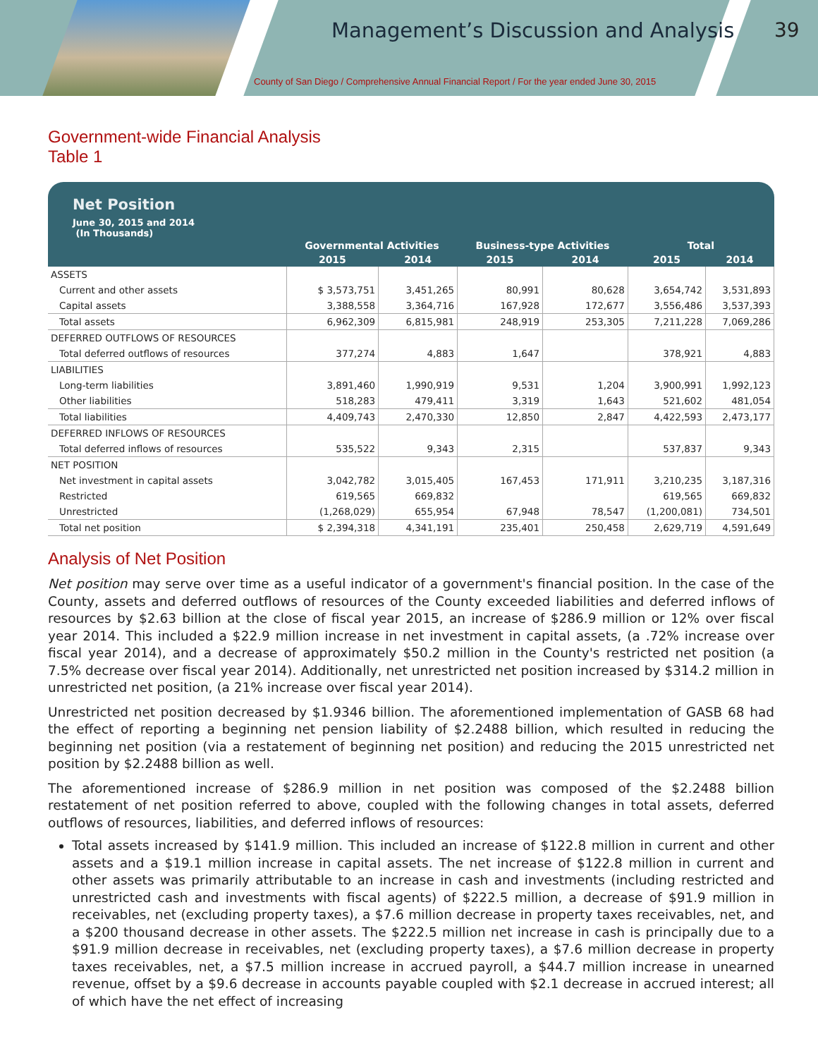Management’s Discussion and Analysis 39
County of San Diego / Comprehensive Annual Financial Report / For the year ended June 30, 2015
Government-wide Financial Analysis
Table 1
Net Position
June 30, 2015 and 2014
(In Thousands)
| | Governmental Activities | | Business-type Activities | | Total | |
| --- | --- | --- | --- | --- | --- | --- |
| | 2015 | 2014 | 2015 | 2014 | 2015 | 2014 |
| ASSETS | | | | | | |
| Current and other assets | $ 3,573,751 | 3,451,265 | 80,991 | 80,628 | 3,654,742 | 3,531,893 |
| Capital assets | 3,388,558 | 3,364,716 | 167,928 | 172,677 | 3,556,486 | 3,537,393 |
| Total assets | 6,962,309 | 6,815,981 | 248,919 | 253,305 | 7,211,228 | 7,069,286 |
| DEFERRED OUTFLOWS OF RESOURCES | | | | | | |
| Total deferred outflows of resources | 377,274 | 4,883 | 1,647 | | 378,921 | 4,883 |
| LIABILITIES | | | | | | |
| Long-term liabilities | 3,891,460 | 1,990,919 | 9,531 | 1,204 | 3,900,991 | 1,992,123 |
| Other liabilities | 518,283 | 479,411 | 3,319 | 1,643 | 521,602 | 481,054 |
| Total liabilities | 4,409,743 | 2,470,330 | 12,850 | 2,847 | 4,422,593 | 2,473,177 |
| DEFERRED INFLOWS OF RESOURCES | | | | | | |
| Total deferred inflows of resources | 535,522 | 9,343 | 2,315 | | 537,837 | 9,343 |
| NET POSITION | | | | | | |
| Net investment in capital assets | 3,042,782 | 3,015,405 | 167,453 | 171,911 | 3,210,235 | 3,187,316 |
| Restricted | 619,565 | 669,832 | | | 619,565 | 669,832 |
| Unrestricted | (1,268,029) | 655,954 | 67,948 | 78,547 | (1,200,081) | 734,501 |
| Total net position | $ 2,394,318 | 4,341,191 | 235,401 | 250,458 | 2,629,719 | 4,591,649 |
Analysis of Net Position
Net position may serve over time as a useful indicator of a government's financial position. In the case of the County, assets and deferred outflows of resources of the County exceeded liabilities and deferred inflows of resources by $2.63 billion at the close of fiscal year 2015, an increase of $286.9 million or 12% over fiscal year 2014. This included a $22.9 million increase in net investment in capital assets, (a .72% increase over fiscal year 2014), and a decrease of approximately $50.2 million in the County's restricted net position (a 7.5% decrease over fiscal year 2014). Additionally, net unrestricted net position increased by $314.2 million in unrestricted net position, (a 21% increase over fiscal year 2014).
Unrestricted net position decreased by $1.9346 billion. The aforementioned implementation of GASB 68 had the effect of reporting a beginning net pension liability of $2.2488 billion, which resulted in reducing the beginning net position (via a restatement of beginning net position) and reducing the 2015 unrestricted net position by $2.2488 billion as well.
The aforementioned increase of $286.9 million in net position was composed of the $2.2488 billion restatement of net position referred to above, coupled with the following changes in total assets, deferred outflows of resources, liabilities, and deferred inflows of resources:
Total assets increased by $141.9 million. This included an increase of $122.8 million in current and other assets and a $19.1 million increase in capital assets. The net increase of $122.8 million in current and other assets was primarily attributable to an increase in cash and investments (including restricted and unrestricted cash and investments with fiscal agents) of $222.5 million, a decrease of $91.9 million in receivables, net (excluding property taxes), a $7.6 million decrease in property taxes receivables, net, and a $200 thousand decrease in other assets. The $222.5 million net increase in cash is principally due to a $91.9 million decrease in receivables, net (excluding property taxes), a $7.6 million decrease in property taxes receivables, net, a $7.5 million increase in accrued payroll, a $44.7 million increase in unearned revenue, offset by a $9.6 decrease in accounts payable coupled with $2.1 decrease in accrued interest; all of which have the net effect of increasing